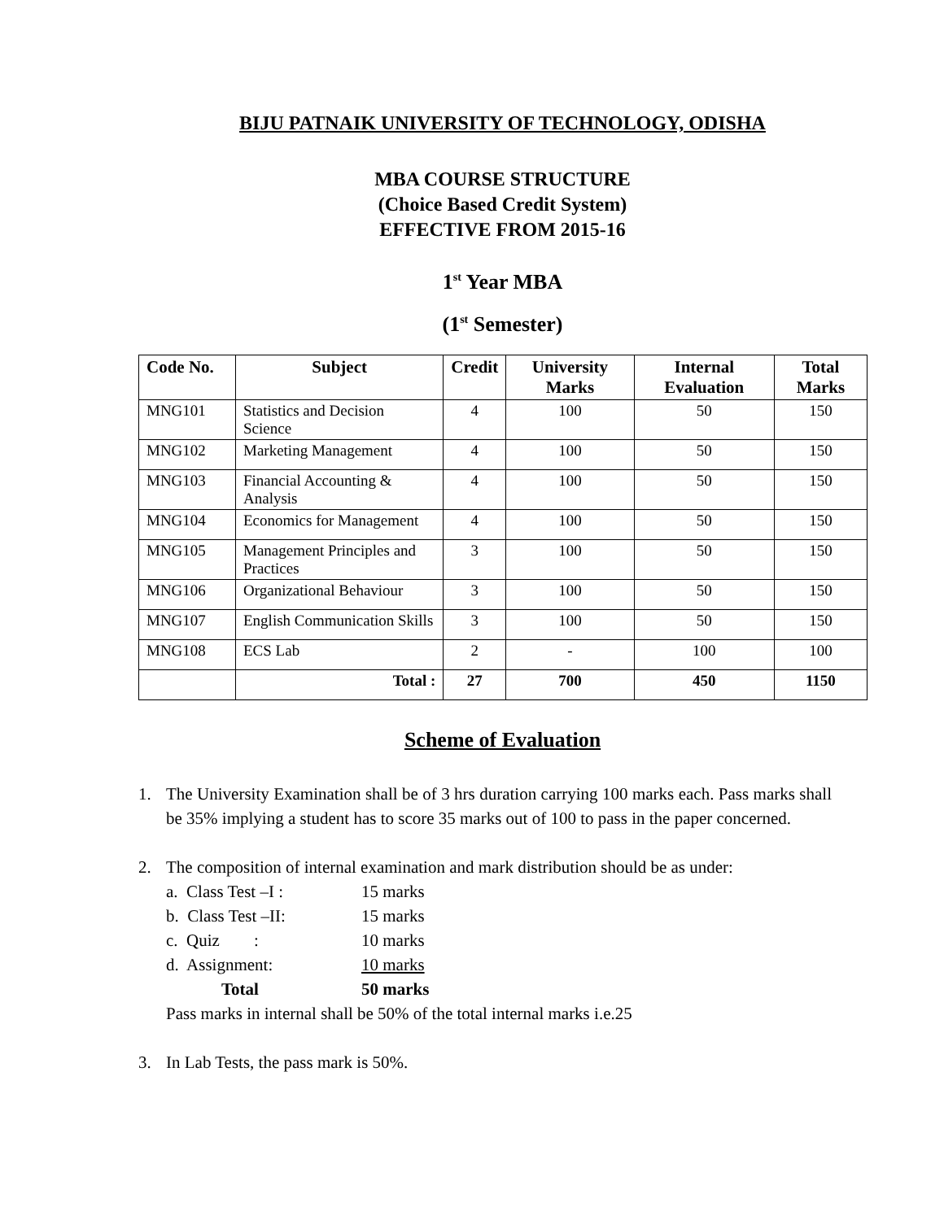BIJU PATNAIK UNIVERSITY OF TECHNOLOGY, ODISHA
MBA COURSE STRUCTURE
(Choice Based Credit System)
EFFECTIVE FROM 2015-16
1<sup>st</sup> Year MBA
(1<sup>st</sup> Semester)
| Code No. | Subject | Credit | University Marks | Internal Evaluation | Total Marks |
| --- | --- | --- | --- | --- | --- |
| MNG101 | Statistics and Decision Science | 4 | 100 | 50 | 150 |
| MNG102 | Marketing Management | 4 | 100 | 50 | 150 |
| MNG103 | Financial Accounting & Analysis | 4 | 100 | 50 | 150 |
| MNG104 | Economics for Management | 4 | 100 | 50 | 150 |
| MNG105 | Management Principles and Practices | 3 | 100 | 50 | 150 |
| MNG106 | Organizational Behaviour | 3 | 100 | 50 | 150 |
| MNG107 | English Communication Skills | 3 | 100 | 50 | 150 |
| MNG108 | ECS Lab | 2 | - | 100 | 100 |
| | Total : | 27 | 700 | 450 | 1150 |
Scheme of Evaluation
1. The University Examination shall be of 3 hrs duration carrying 100 marks each. Pass marks shall be 35% implying a student has to score 35 marks out of 100 to pass in the paper concerned.
2. The composition of internal examination and mark distribution should be as under:
a. Class Test –I : 15 marks
b. Class Test –II: 15 marks
c. Quiz : 10 marks
d. Assignment: 10 marks
Total 50 marks
Pass marks in internal shall be 50% of the total internal marks i.e.25
3. In Lab Tests, the pass mark is 50%.